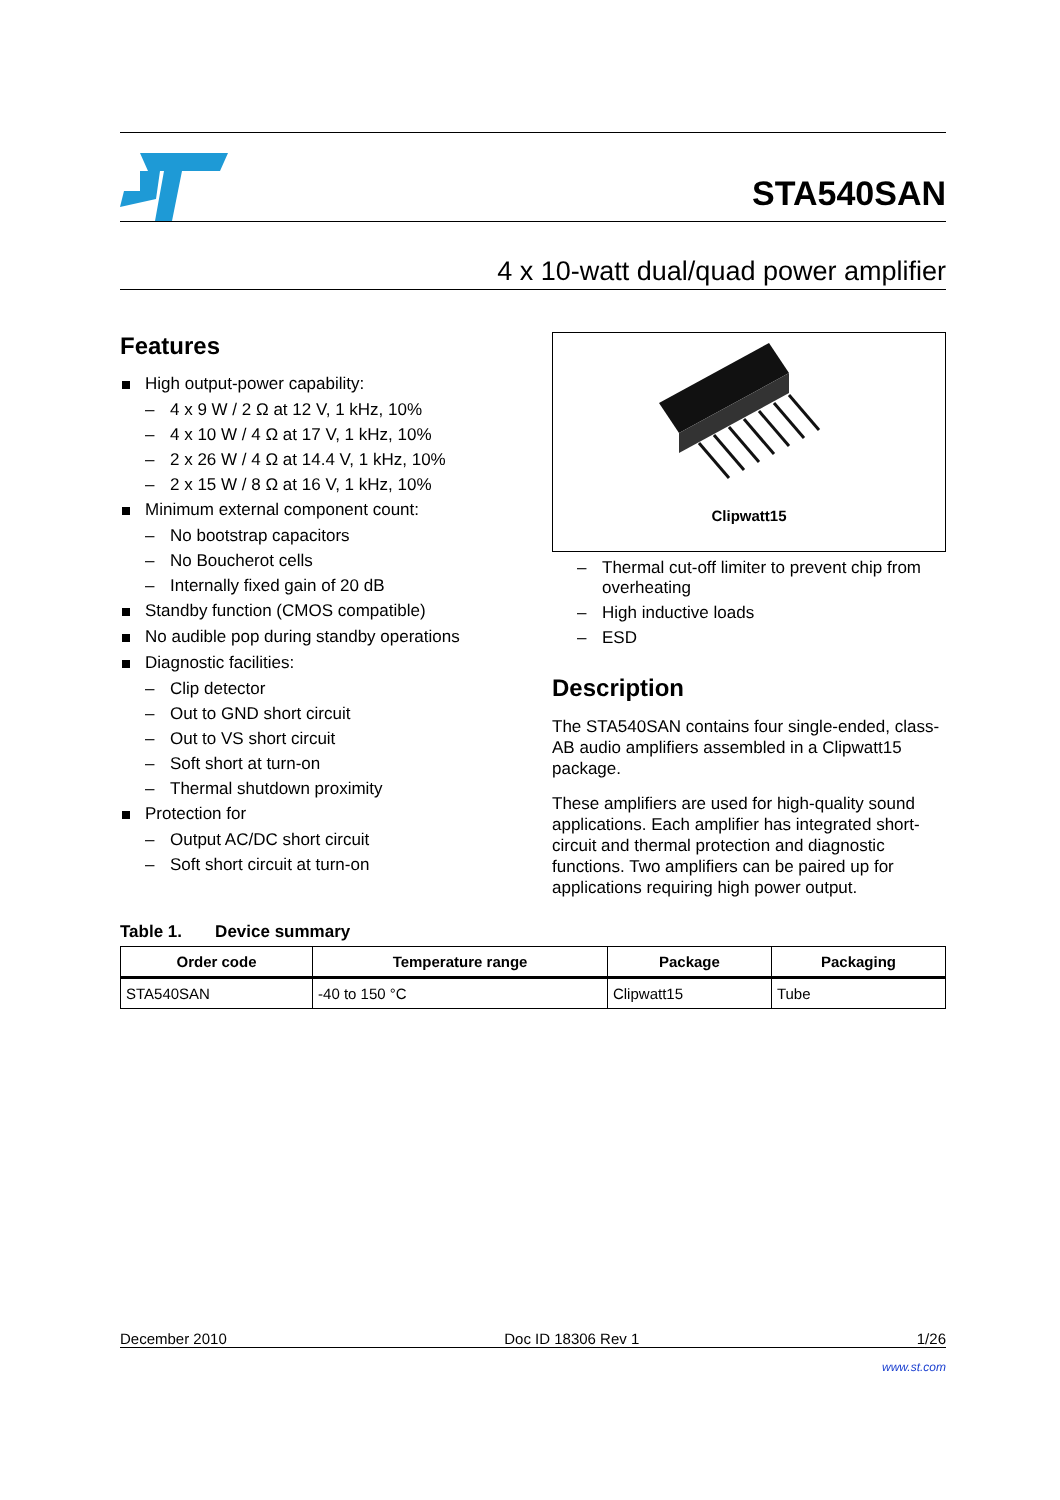STA540SAN
4 x 10-watt dual/quad power amplifier
Features
High output-power capability:
– 4 x 9 W / 2 Ω at 12 V, 1 kHz, 10%
– 4 x 10 W / 4 Ω at 17 V, 1 kHz, 10%
– 2 x 26 W / 4 Ω at 14.4 V, 1 kHz, 10%
– 2 x 15 W / 8 Ω at 16 V, 1 kHz, 10%
Minimum external component count:
– No bootstrap capacitors
– No Boucherot cells
– Internally fixed gain of 20 dB
Standby function (CMOS compatible)
No audible pop during standby operations
Diagnostic facilities:
– Clip detector
– Out to GND short circuit
– Out to VS short circuit
– Soft short at turn-on
– Thermal shutdown proximity
Protection for
– Output AC/DC short circuit
– Soft short circuit at turn-on
Clipwatt15
– Thermal cut-off limiter to prevent chip from overheating
– High inductive loads
– ESD
Description
The STA540SAN contains four single-ended, class-AB audio amplifiers assembled in a Clipwatt15 package.
These amplifiers are used for high-quality sound applications. Each amplifier has integrated short-circuit and thermal protection and diagnostic functions. Two amplifiers can be paired up for applications requiring high power output.
Table 1. Device summary
| Order code | Temperature range | Package | Packaging |
| --- | --- | --- | --- |
| STA540SAN | -40 to 150 °C | Clipwatt15 | Tube |
December 2010 Doc ID 18306 Rev 1 1/26
www.st.com